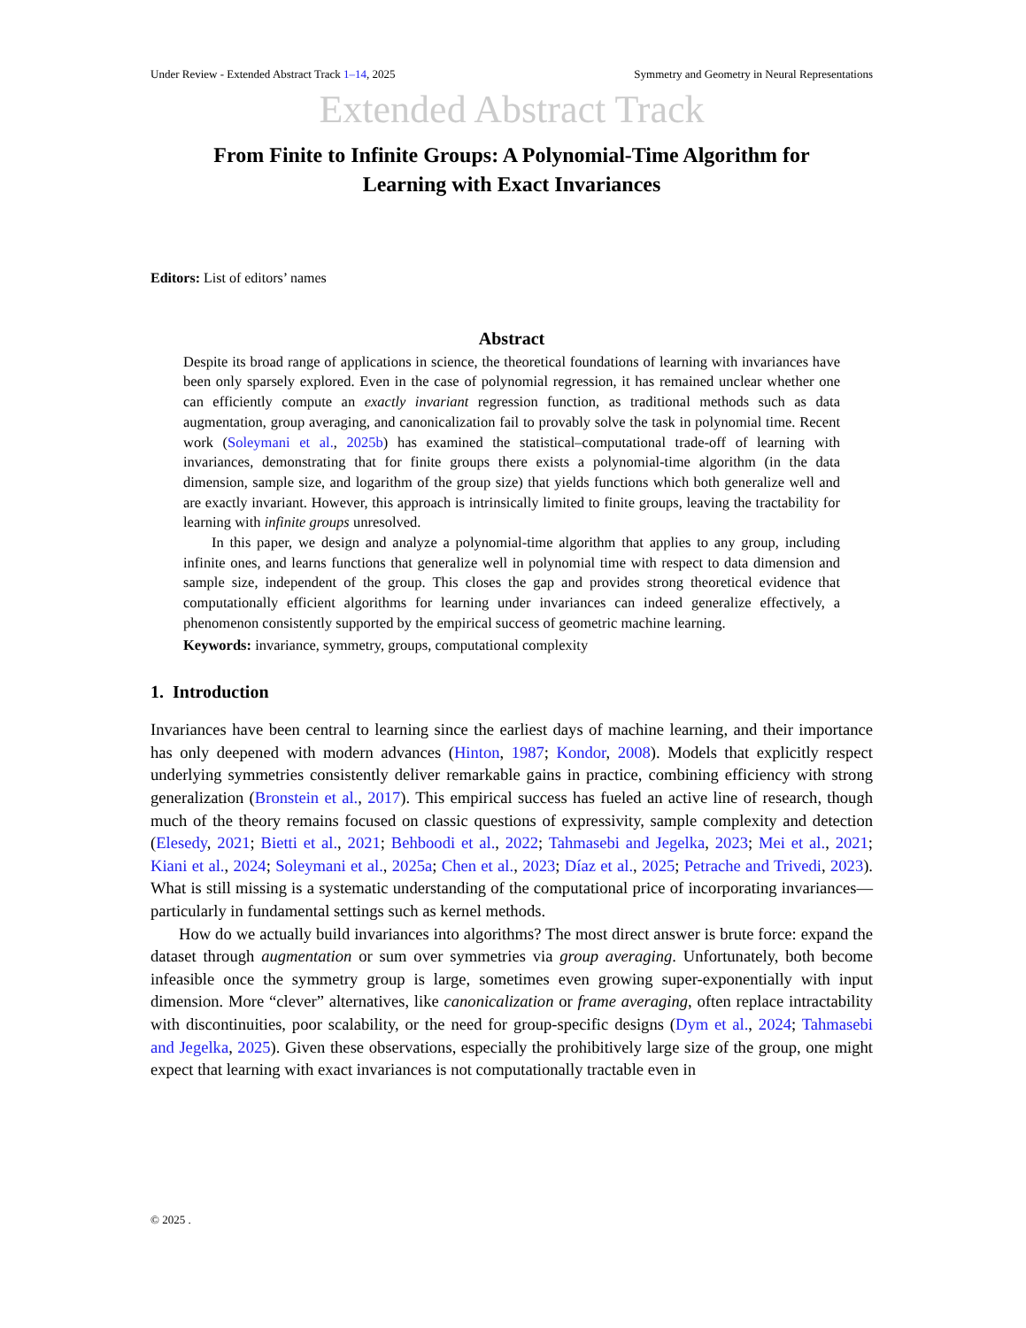Under Review - Extended Abstract Track 1–14, 2025 Symmetry and Geometry in Neural Representations
Extended Abstract Track
From Finite to Infinite Groups: A Polynomial-Time Algorithm for Learning with Exact Invariances
Editors: List of editors’ names
Abstract
Despite its broad range of applications in science, the theoretical foundations of learning with invariances have been only sparsely explored. Even in the case of polynomial regression, it has remained unclear whether one can efficiently compute an exactly invariant regression function, as traditional methods such as data augmentation, group averaging, and canonicalization fail to provably solve the task in polynomial time. Recent work (Soleymani et al., 2025b) has examined the statistical–computational trade-off of learning with invariances, demonstrating that for finite groups there exists a polynomial-time algorithm (in the data dimension, sample size, and logarithm of the group size) that yields functions which both generalize well and are exactly invariant. However, this approach is intrinsically limited to finite groups, leaving the tractability for learning with infinite groups unresolved.
In this paper, we design and analyze a polynomial-time algorithm that applies to any group, including infinite ones, and learns functions that generalize well in polynomial time with respect to data dimension and sample size, independent of the group. This closes the gap and provides strong theoretical evidence that computationally efficient algorithms for learning under invariances can indeed generalize effectively, a phenomenon consistently supported by the empirical success of geometric machine learning.
Keywords: invariance, symmetry, groups, computational complexity
1. Introduction
Invariances have been central to learning since the earliest days of machine learning, and their importance has only deepened with modern advances (Hinton, 1987; Kondor, 2008). Models that explicitly respect underlying symmetries consistently deliver remarkable gains in practice, combining efficiency with strong generalization (Bronstein et al., 2017). This empirical success has fueled an active line of research, though much of the theory remains focused on classic questions of expressivity, sample complexity and detection (Elesedy, 2021; Bietti et al., 2021; Behboodi et al., 2022; Tahmasebi and Jegelka, 2023; Mei et al., 2021; Kiani et al., 2024; Soleymani et al., 2025a; Chen et al., 2023; Díaz et al., 2025; Petrache and Trivedi, 2023). What is still missing is a systematic understanding of the computational price of incorporating invariances—particularly in fundamental settings such as kernel methods.
How do we actually build invariances into algorithms? The most direct answer is brute force: expand the dataset through augmentation or sum over symmetries via group averaging. Unfortunately, both become infeasible once the symmetry group is large, sometimes even growing super-exponentially with input dimension. More “clever” alternatives, like canonicalization or frame averaging, often replace intractability with discontinuities, poor scalability, or the need for group-specific designs (Dym et al., 2024; Tahmasebi and Jegelka, 2025). Given these observations, especially the prohibitively large size of the group, one might expect that learning with exact invariances is not computationally tractable even in
© 2025 .